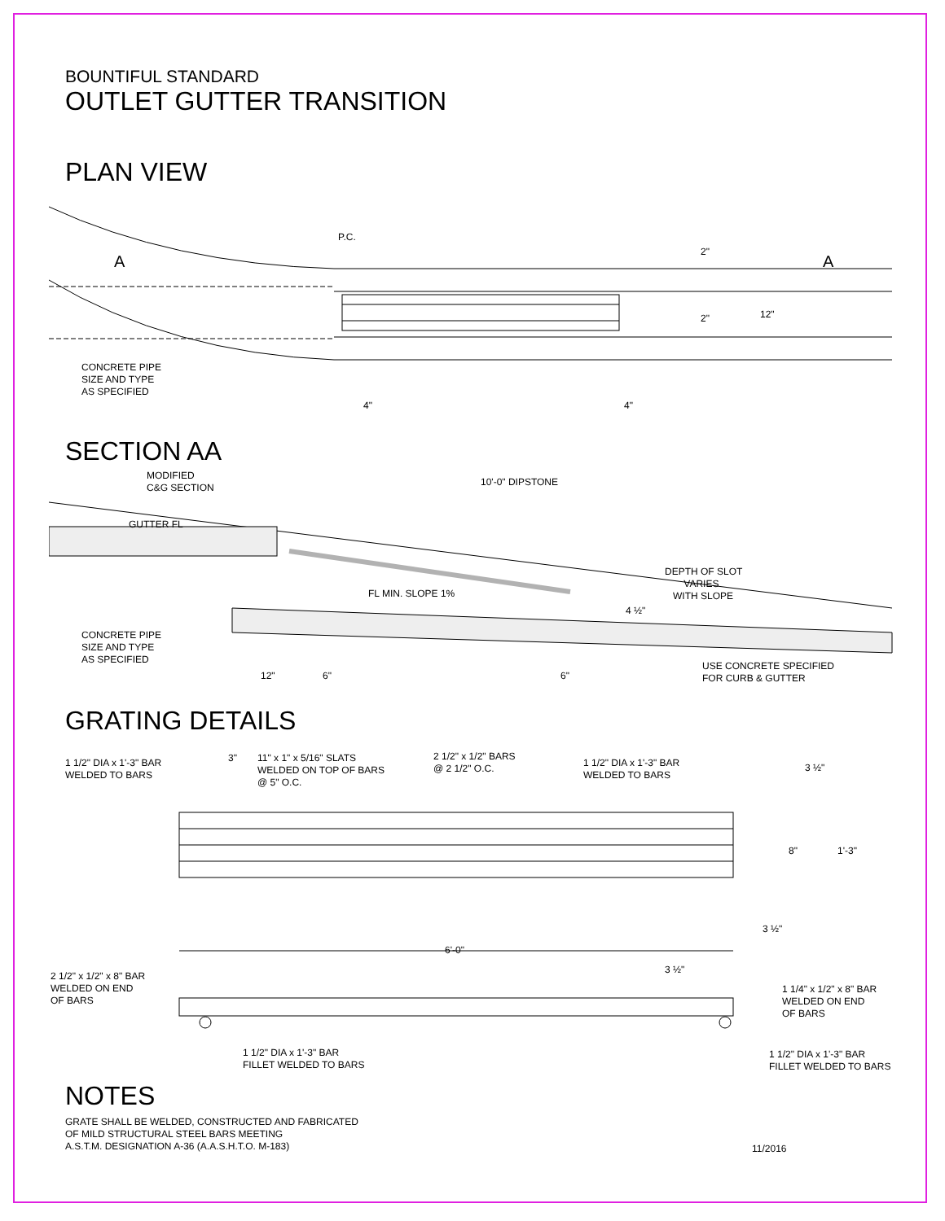BOUNTIFUL STANDARD
OUTLET GUTTER TRANSITION
PLAN VIEW
A A
P.C.
2"
2" 12"
CONCRETE PIPE
SIZE AND TYPE
AS SPECIFIED
4" 4"
SECTION AA
MODIFIED
C&G SECTION 10'-0" DIPSTONE
GUTTER FL
DEPTH OF SLOT
VARIES
WITH SLOPE FL MIN. SLOPE 1%
4 ½"
CONCRETE PIPE
SIZE AND TYPE
AS SPECIFIED
12" 6" 6"
USE CONCRETE SPECIFIED
FOR CURB & GUTTER
GRATING DETAILS
1 1/2" DIA x 1'-3" BAR
WELDED TO BARS
3" 11" x 1" x 5/16" SLATS
WELDED ON TOP OF BARS
@ 5" O.C.
2 1/2" x 1/2" BARS
@ 2 1/2" O.C. 1 1/2" DIA x 1'-3" BAR
WELDED TO BARS
3 ½"
8" 1'-3"
3 ½"
6'-0"
3 ½"
2 1/2" x 1/2" x 8" BAR
WELDED ON END
OF BARS
1 1/4" x 1/2" x 8" BAR
WELDED ON END
OF BARS
1 1/2" DIA x 1'-3" BAR
FILLET WELDED TO BARS
1 1/2" DIA x 1'-3" BAR
FILLET WELDED TO BARS
NOTES
GRATE SHALL BE WELDED, CONSTRUCTED AND FABRICATED
OF MILD STRUCTURAL STEEL BARS MEETING
A.S.T.M. DESIGNATION A-36 (A.A.S.H.T.O. M-183)
11/2016